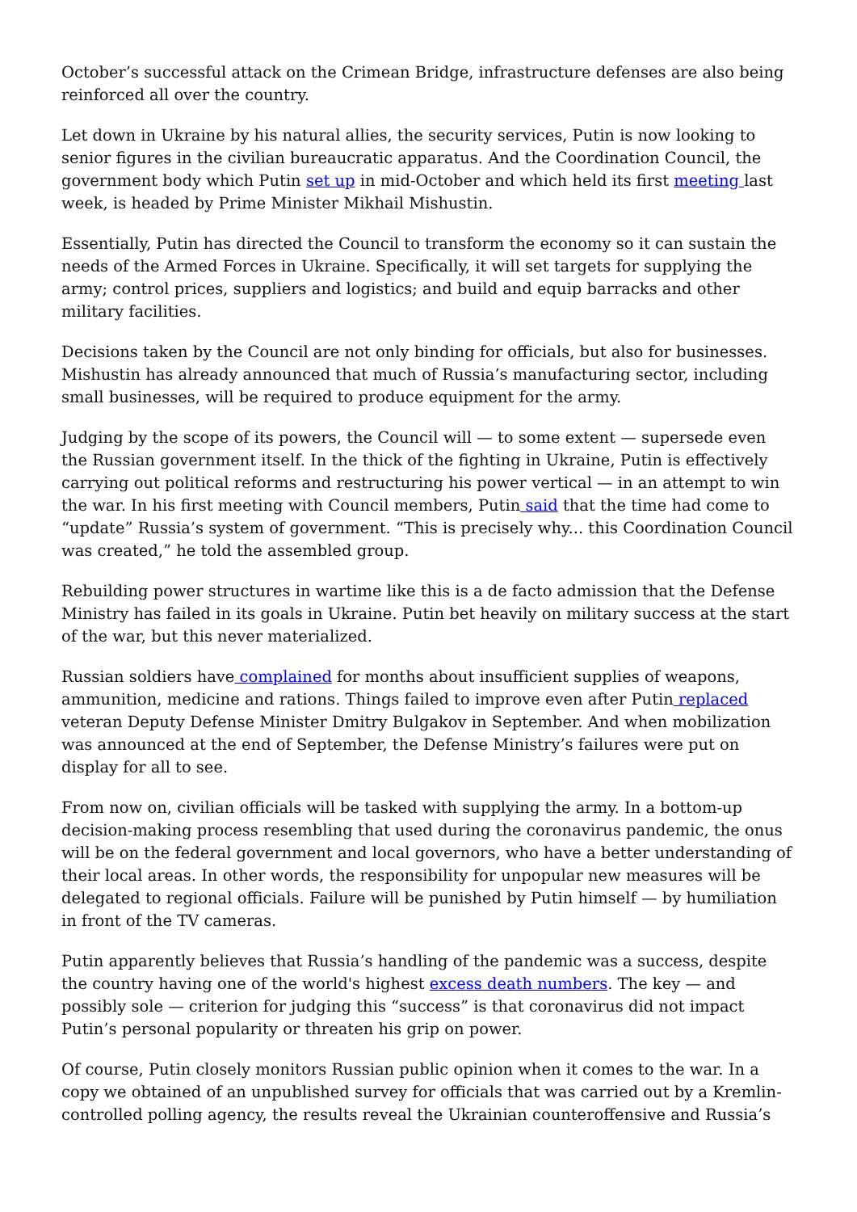October’s successful attack on the Crimean Bridge, infrastructure defenses are also being reinforced all over the country.
Let down in Ukraine by his natural allies, the security services, Putin is now looking to senior figures in the civilian bureaucratic apparatus. And the Coordination Council, the government body which Putin set up in mid-October and which held its first meeting last week, is headed by Prime Minister Mikhail Mishustin.
Essentially, Putin has directed the Council to transform the economy so it can sustain the needs of the Armed Forces in Ukraine. Specifically, it will set targets for supplying the army; control prices, suppliers and logistics; and build and equip barracks and other military facilities.
Decisions taken by the Council are not only binding for officials, but also for businesses. Mishustin has already announced that much of Russia’s manufacturing sector, including small businesses, will be required to produce equipment for the army.
Judging by the scope of its powers, the Council will — to some extent — supersede even the Russian government itself. In the thick of the fighting in Ukraine, Putin is effectively carrying out political reforms and restructuring his power vertical — in an attempt to win the war. In his first meeting with Council members, Putin said that the time had come to “update” Russia’s system of government. “This is precisely why... this Coordination Council was created,” he told the assembled group.
Rebuilding power structures in wartime like this is a de facto admission that the Defense Ministry has failed in its goals in Ukraine. Putin bet heavily on military success at the start of the war, but this never materialized.
Russian soldiers have complained for months about insufficient supplies of weapons, ammunition, medicine and rations. Things failed to improve even after Putin replaced veteran Deputy Defense Minister Dmitry Bulgakov in September. And when mobilization was announced at the end of September, the Defense Ministry’s failures were put on display for all to see.
From now on, civilian officials will be tasked with supplying the army. In a bottom-up decision-making process resembling that used during the coronavirus pandemic, the onus will be on the federal government and local governors, who have a better understanding of their local areas. In other words, the responsibility for unpopular new measures will be delegated to regional officials. Failure will be punished by Putin himself — by humiliation in front of the TV cameras.
Putin apparently believes that Russia’s handling of the pandemic was a success, despite the country having one of the world's highest excess death numbers. The key — and possibly sole — criterion for judging this “success” is that coronavirus did not impact Putin’s personal popularity or threaten his grip on power.
Of course, Putin closely monitors Russian public opinion when it comes to the war. In a copy we obtained of an unpublished survey for officials that was carried out by a Kremlin-controlled polling agency, the results reveal the Ukrainian counteroffensive and Russia’s